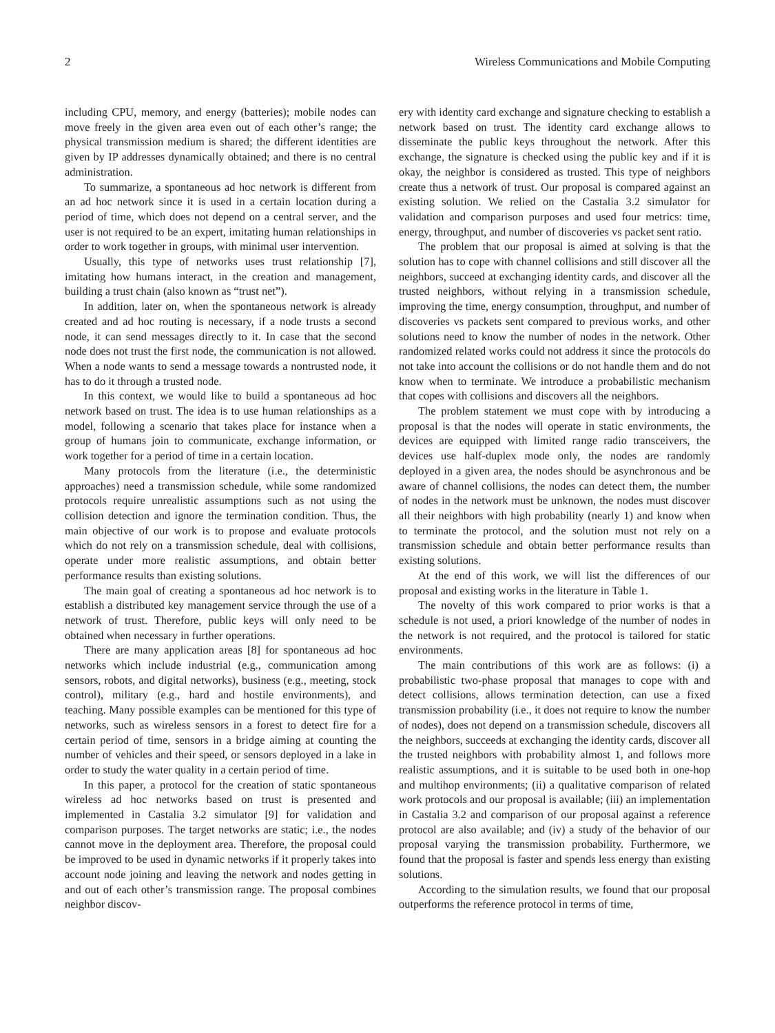2 Wireless Communications and Mobile Computing
including CPU, memory, and energy (batteries); mobile nodes can move freely in the given area even out of each other’s range; the physical transmission medium is shared; the different identities are given by IP addresses dynamically obtained; and there is no central administration.
To summarize, a spontaneous ad hoc network is different from an ad hoc network since it is used in a certain location during a period of time, which does not depend on a central server, and the user is not required to be an expert, imitating human relationships in order to work together in groups, with minimal user intervention.
Usually, this type of networks uses trust relationship [7], imitating how humans interact, in the creation and management, building a trust chain (also known as “trust net”).
In addition, later on, when the spontaneous network is already created and ad hoc routing is necessary, if a node trusts a second node, it can send messages directly to it. In case that the second node does not trust the first node, the communication is not allowed. When a node wants to send a message towards a nontrusted node, it has to do it through a trusted node.
In this context, we would like to build a spontaneous ad hoc network based on trust. The idea is to use human relationships as a model, following a scenario that takes place for instance when a group of humans join to communicate, exchange information, or work together for a period of time in a certain location.
Many protocols from the literature (i.e., the deterministic approaches) need a transmission schedule, while some randomized protocols require unrealistic assumptions such as not using the collision detection and ignore the termination condition. Thus, the main objective of our work is to propose and evaluate protocols which do not rely on a transmission schedule, deal with collisions, operate under more realistic assumptions, and obtain better performance results than existing solutions.
The main goal of creating a spontaneous ad hoc network is to establish a distributed key management service through the use of a network of trust. Therefore, public keys will only need to be obtained when necessary in further operations.
There are many application areas [8] for spontaneous ad hoc networks which include industrial (e.g., communication among sensors, robots, and digital networks), business (e.g., meeting, stock control), military (e.g., hard and hostile environments), and teaching. Many possible examples can be mentioned for this type of networks, such as wireless sensors in a forest to detect fire for a certain period of time, sensors in a bridge aiming at counting the number of vehicles and their speed, or sensors deployed in a lake in order to study the water quality in a certain period of time.
In this paper, a protocol for the creation of static spontaneous wireless ad hoc networks based on trust is presented and implemented in Castalia 3.2 simulator [9] for validation and comparison purposes. The target networks are static; i.e., the nodes cannot move in the deployment area. Therefore, the proposal could be improved to be used in dynamic networks if it properly takes into account node joining and leaving the network and nodes getting in and out of each other’s transmission range. The proposal combines neighbor discov-
ery with identity card exchange and signature checking to establish a network based on trust. The identity card exchange allows to disseminate the public keys throughout the network. After this exchange, the signature is checked using the public key and if it is okay, the neighbor is considered as trusted. This type of neighbors create thus a network of trust. Our proposal is compared against an existing solution. We relied on the Castalia 3.2 simulator for validation and comparison purposes and used four metrics: time, energy, throughput, and number of discoveries vs packet sent ratio.
The problem that our proposal is aimed at solving is that the solution has to cope with channel collisions and still discover all the neighbors, succeed at exchanging identity cards, and discover all the trusted neighbors, without relying in a transmission schedule, improving the time, energy consumption, throughput, and number of discoveries vs packets sent compared to previous works, and other solutions need to know the number of nodes in the network. Other randomized related works could not address it since the protocols do not take into account the collisions or do not handle them and do not know when to terminate. We introduce a probabilistic mechanism that copes with collisions and discovers all the neighbors.
The problem statement we must cope with by introducing a proposal is that the nodes will operate in static environments, the devices are equipped with limited range radio transceivers, the devices use half-duplex mode only, the nodes are randomly deployed in a given area, the nodes should be asynchronous and be aware of channel collisions, the nodes can detect them, the number of nodes in the network must be unknown, the nodes must discover all their neighbors with high probability (nearly 1) and know when to terminate the protocol, and the solution must not rely on a transmission schedule and obtain better performance results than existing solutions.
At the end of this work, we will list the differences of our proposal and existing works in the literature in Table 1.
The novelty of this work compared to prior works is that a schedule is not used, a priori knowledge of the number of nodes in the network is not required, and the protocol is tailored for static environments.
The main contributions of this work are as follows: (i) a probabilistic two-phase proposal that manages to cope with and detect collisions, allows termination detection, can use a fixed transmission probability (i.e., it does not require to know the number of nodes), does not depend on a transmission schedule, discovers all the neighbors, succeeds at exchanging the identity cards, discover all the trusted neighbors with probability almost 1, and follows more realistic assumptions, and it is suitable to be used both in one-hop and multihop environments; (ii) a qualitative comparison of related work protocols and our proposal is available; (iii) an implementation in Castalia 3.2 and comparison of our proposal against a reference protocol are also available; and (iv) a study of the behavior of our proposal varying the transmission probability. Furthermore, we found that the proposal is faster and spends less energy than existing solutions.
According to the simulation results, we found that our proposal outperforms the reference protocol in terms of time,